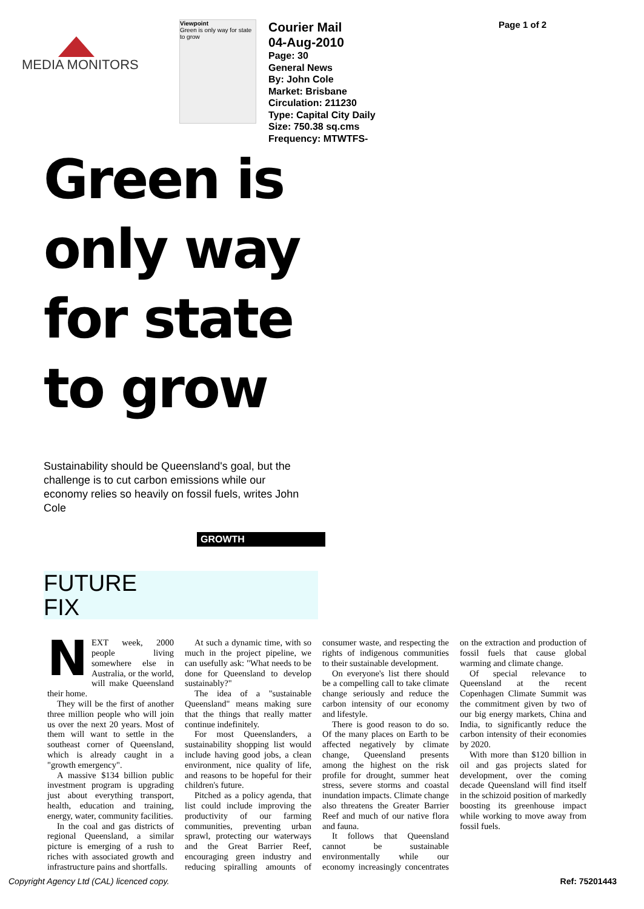MEDIA MONITORS
Viewpoint
Green is only way for state to grow
Courier Mail
04-Aug-2010
Page: 30
General News
By: John Cole
Market: Brisbane
Circulation: 211230
Type: Capital City Daily
Size: 750.38 sq.cms
Frequency: MTWTFS-
Page 1 of 2
Green is only way for state to grow
Sustainability should be Queensland's goal, but the challenge is to cut carbon emissions while our economy relies so heavily on fossil fuels, writes John Cole
GROWTH
FUTURE
FIX
NEXT week, 2000 people living somewhere else in Australia, or the world, will make Queensland their home.
They will be the first of another three million people who will join us over the next 20 years. Most of them will want to settle in the southeast corner of Queensland, which is already caught in a "growth emergency".
A massive $134 billion public investment program is upgrading just about everything transport, health, education and training, energy, water, community facilities.
In the coal and gas districts of regional Queensland, a similar picture is emerging of a rush to riches with associated growth and infrastructure pains and shortfalls.
At such a dynamic time, with so much in the project pipeline, we can usefully ask: "What needs to be done for Queensland to develop sustainably?"
The idea of a "sustainable Queensland" means making sure that the things that really matter continue indefinitely.
For most Queenslanders, a sustainability shopping list would include having good jobs, a clean environment, nice quality of life, and reasons to be hopeful for their children's future.
Pitched as a policy agenda, that list could include improving the productivity of our farming communities, preventing urban sprawl, protecting our waterways and the Great Barrier Reef, encouraging green industry and reducing spiralling amounts of consumer waste, and respecting the rights of indigenous communities to their sustainable development.
On everyone's list there should be a compelling call to take climate change seriously and reduce the carbon intensity of our economy and lifestyle.
There is good reason to do so. Of the many places on Earth to be affected negatively by climate change, Queensland presents among the highest on the risk profile for drought, summer heat stress, severe storms and coastal inundation impacts. Climate change also threatens the Greater Barrier Reef and much of our native flora and fauna.
It follows that Queensland cannot be sustainable environmentally while our economy increasingly concentrates on the extraction and production of fossil fuels that cause global warming and climate change.
Of special relevance to Queensland at the recent Copenhagen Climate Summit was the commitment given by two of our big energy markets, China and India, to significantly reduce the carbon intensity of their economies by 2020.
With more than $120 billion in oil and gas projects slated for development, over the coming decade Queensland will find itself in the schizoid position of markedly boosting its greenhouse impact while working to move away from fossil fuels.
Copyright Agency Ltd (CAL) licenced copy. Ref: 75201443